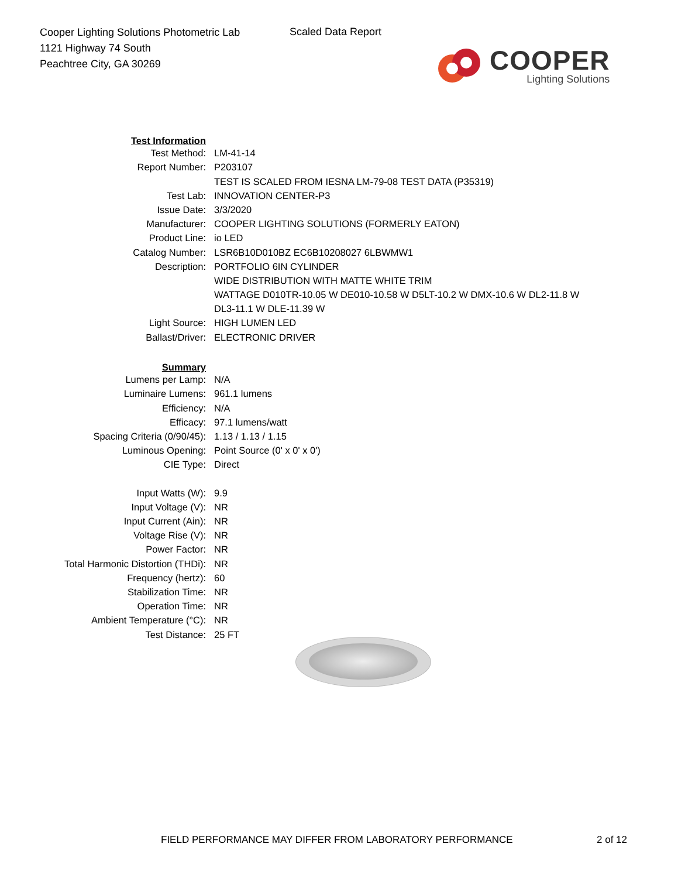Cooper Lighting Solutions Photometric Lab
1121 Highway 74 South
Peachtree City, GA 30269
Scaled Data Report
COOPER
Lighting Solutions
| Test Information | |
| Test Method: | LM-41-14 |
| Report Number: | P203107 |
| | TEST IS SCALED FROM IESNA LM-79-08 TEST DATA (P35319) |
| Test Lab: | INNOVATION CENTER-P3 |
| Issue Date: | 3/3/2020 |
| Manufacturer: | COOPER LIGHTING SOLUTIONS (FORMERLY EATON) |
| Product Line: | io LED |
| Catalog Number: | LSR6B10D010BZ EC6B10208027 6LBWMW1 |
| Description: | PORTFOLIO 6IN CYLINDER |
| | WIDE DISTRIBUTION WITH MATTE WHITE TRIM |
| | WATTAGE D010TR-10.05 W DE010-10.58 W D5LT-10.2 W DMX-10.6 W DL2-11.8 W |
| | DL3-11.1 W DLE-11.39 W |
| Light Source: | HIGH LUMEN LED |
| Ballast/Driver: | ELECTRONIC DRIVER |
| Summary | |
| Lumens per Lamp: | N/A |
| Luminaire Lumens: | 961.1 lumens |
| Efficiency: | N/A |
| Efficacy: | 97.1 lumens/watt |
| Spacing Criteria (0/90/45): | 1.13 / 1.13 / 1.15 |
| Luminous Opening: | Point Source (0' x 0' x 0') |
| CIE Type: | Direct |
| Input Watts (W): | 9.9 |
| Input Voltage (V): | NR |
| Input Current (Ain): | NR |
| Voltage Rise (V): | NR |
| Power Factor: | NR |
| Total Harmonic Distortion (THDi): | NR |
| Frequency (hertz): | 60 |
| Stabilization Time: | NR |
| Operation Time: | NR |
| Ambient Temperature (°C): | NR |
| Test Distance: | 25 FT |
FIELD PERFORMANCE MAY DIFFER FROM LABORATORY PERFORMANCE
2 of 12